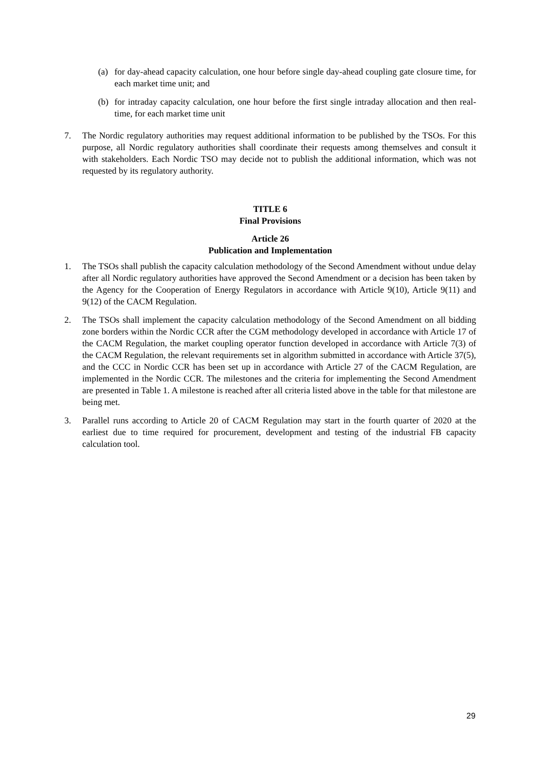(a) for day-ahead capacity calculation, one hour before single day-ahead coupling gate closure time, for each market time unit; and
(b) for intraday capacity calculation, one hour before the first single intraday allocation and then real-time, for each market time unit
7. The Nordic regulatory authorities may request additional information to be published by the TSOs. For this purpose, all Nordic regulatory authorities shall coordinate their requests among themselves and consult it with stakeholders. Each Nordic TSO may decide not to publish the additional information, which was not requested by its regulatory authority.
TITLE 6
Final Provisions
Article 26
Publication and Implementation
1. The TSOs shall publish the capacity calculation methodology of the Second Amendment without undue delay after all Nordic regulatory authorities have approved the Second Amendment or a decision has been taken by the Agency for the Cooperation of Energy Regulators in accordance with Article 9(10), Article 9(11) and 9(12) of the CACM Regulation.
2. The TSOs shall implement the capacity calculation methodology of the Second Amendment on all bidding zone borders within the Nordic CCR after the CGM methodology developed in accordance with Article 17 of the CACM Regulation, the market coupling operator function developed in accordance with Article 7(3) of the CACM Regulation, the relevant requirements set in algorithm submitted in accordance with Article 37(5), and the CCC in Nordic CCR has been set up in accordance with Article 27 of the CACM Regulation, are implemented in the Nordic CCR. The milestones and the criteria for implementing the Second Amendment are presented in Table 1. A milestone is reached after all criteria listed above in the table for that milestone are being met.
3. Parallel runs according to Article 20 of CACM Regulation may start in the fourth quarter of 2020 at the earliest due to time required for procurement, development and testing of the industrial FB capacity calculation tool.
29